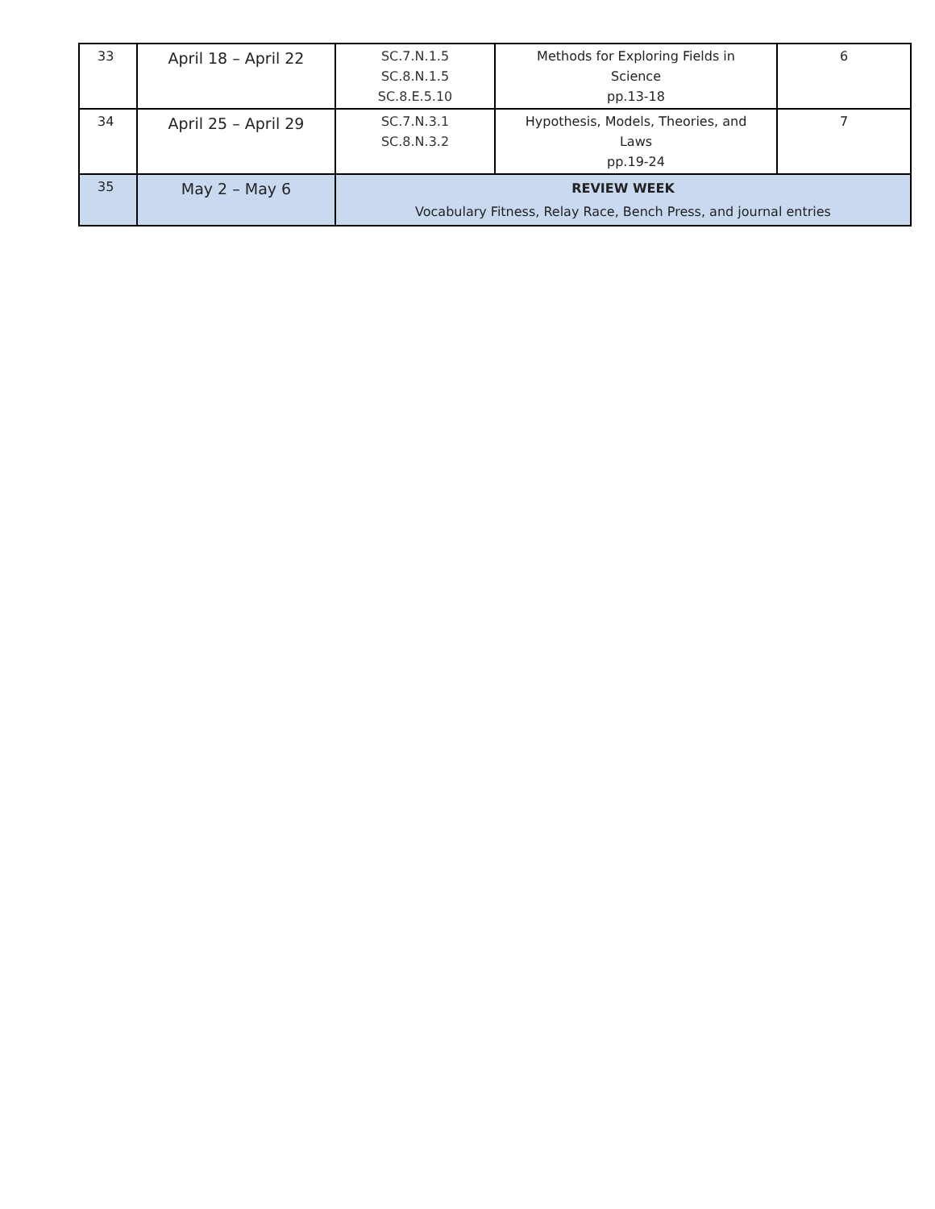| 33 | April 18 – April 22 | SC.7.N.1.5 SC.8.N.1.5 SC.8.E.5.10 | Methods for Exploring Fields in Science pp.13-18 | 6 |
| 34 | April 25 – April 29 | SC.7.N.3.1 SC.8.N.3.2 | Hypothesis, Models, Theories, and Laws pp.19-24 | 7 |
| 35 | May 2 – May 6 | REVIEW WEEK Vocabulary Fitness, Relay Race, Bench Press, and journal entries | | |